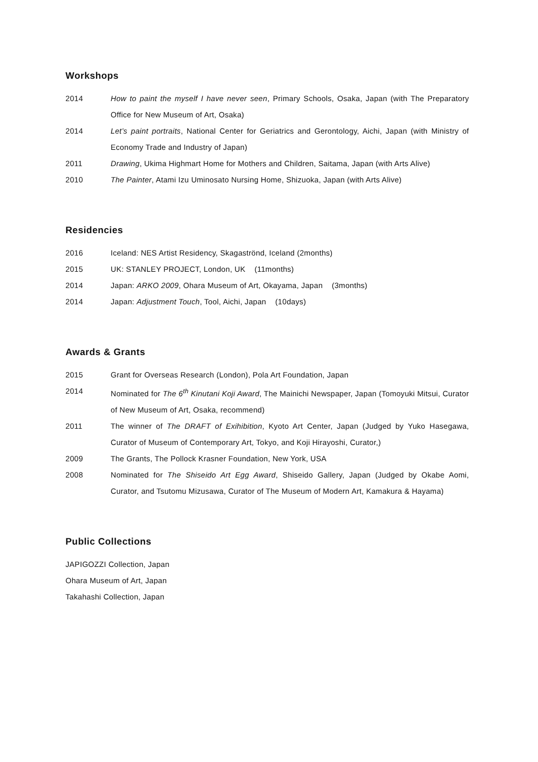Workshops
2014 How to paint the myself I have never seen, Primary Schools, Osaka, Japan (with The Preparatory Office for New Museum of Art, Osaka)
2014 Let’s paint portraits, National Center for Geriatrics and Gerontology, Aichi, Japan (with Ministry of Economy Trade and Industry of Japan)
2011 Drawing, Ukima Highmart Home for Mothers and Children, Saitama, Japan (with Arts Alive)
2010 The Painter, Atami Izu Uminosato Nursing Home, Shizuoka, Japan (with Arts Alive)
Residencies
2016 Iceland: NES Artist Residency, Skagaströnd, Iceland (2months)
2015 UK: STANLEY PROJECT, London, UK (11months)
2014 Japan: ARKO 2009, Ohara Museum of Art, Okayama, Japan (3months)
2014 Japan: Adjustment Touch, Tool, Aichi, Japan (10days)
Awards & Grants
2015 Grant for Overseas Research (London), Pola Art Foundation, Japan
2014 Nominated for The 6<sup>th</sup> Kinutani Koji Award, The Mainichi Newspaper, Japan (Tomoyuki Mitsui, Curator of New Museum of Art, Osaka, recommend)
2011 The winner of The DRAFT of Exihibition, Kyoto Art Center, Japan (Judged by Yuko Hasegawa, Curator of Museum of Contemporary Art, Tokyo, and Koji Hirayoshi, Curator,)
2009 The Grants, The Pollock Krasner Foundation, New York, USA
2008 Nominated for The Shiseido Art Egg Award, Shiseido Gallery, Japan (Judged by Okabe Aomi, Curator, and Tsutomu Mizusawa, Curator of The Museum of Modern Art, Kamakura & Hayama)
Public Collections
JAPIGOZZI Collection, Japan
Ohara Museum of Art, Japan
Takahashi Collection, Japan